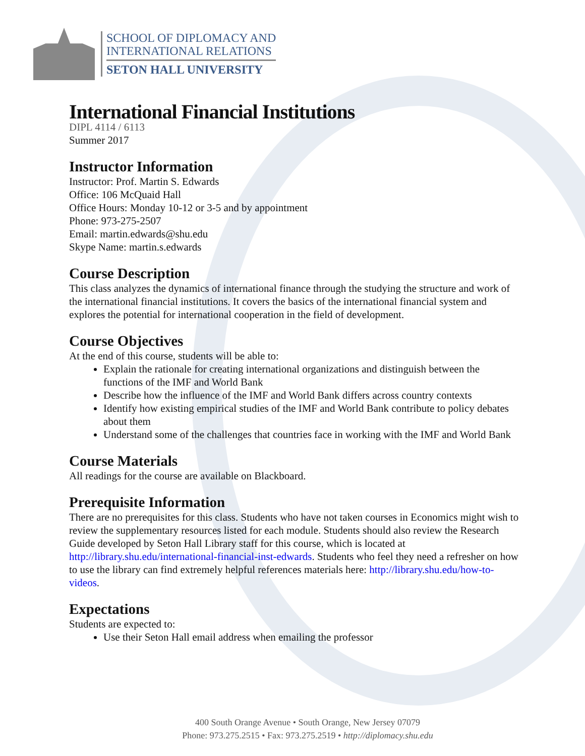SCHOOL OF DIPLOMACY AND
INTERNATIONAL RELATIONS
SETON HALL UNIVERSITY
International Financial Institutions
DIPL 4114 / 6113
Summer 2017
Instructor Information
Instructor: Prof. Martin S. Edwards
Office: 106 McQuaid Hall
Office Hours: Monday 10-12 or 3-5 and by appointment
Phone: 973-275-2507
Email: martin.edwards@shu.edu
Skype Name: martin.s.edwards
Course Description
This class analyzes the dynamics of international finance through the studying the structure and work of the international financial institutions. It covers the basics of the international financial system and explores the potential for international cooperation in the field of development.
Course Objectives
At the end of this course, students will be able to:
Explain the rationale for creating international organizations and distinguish between the functions of the IMF and World Bank
Describe how the influence of the IMF and World Bank differs across country contexts
Identify how existing empirical studies of the IMF and World Bank contribute to policy debates about them
Understand some of the challenges that countries face in working with the IMF and World Bank
Course Materials
All readings for the course are available on Blackboard.
Prerequisite Information
There are no prerequisites for this class. Students who have not taken courses in Economics might wish to review the supplementary resources listed for each module. Students should also review the Research Guide developed by Seton Hall Library staff for this course, which is located at http://library.shu.edu/international-financial-inst-edwards. Students who feel they need a refresher on how to use the library can find extremely helpful references materials here: http://library.shu.edu/how-to-videos.
Expectations
Students are expected to:
Use their Seton Hall email address when emailing the professor
400 South Orange Avenue • South Orange, New Jersey 07079
Phone: 973.275.2515 • Fax: 973.275.2519 • http://diplomacy.shu.edu